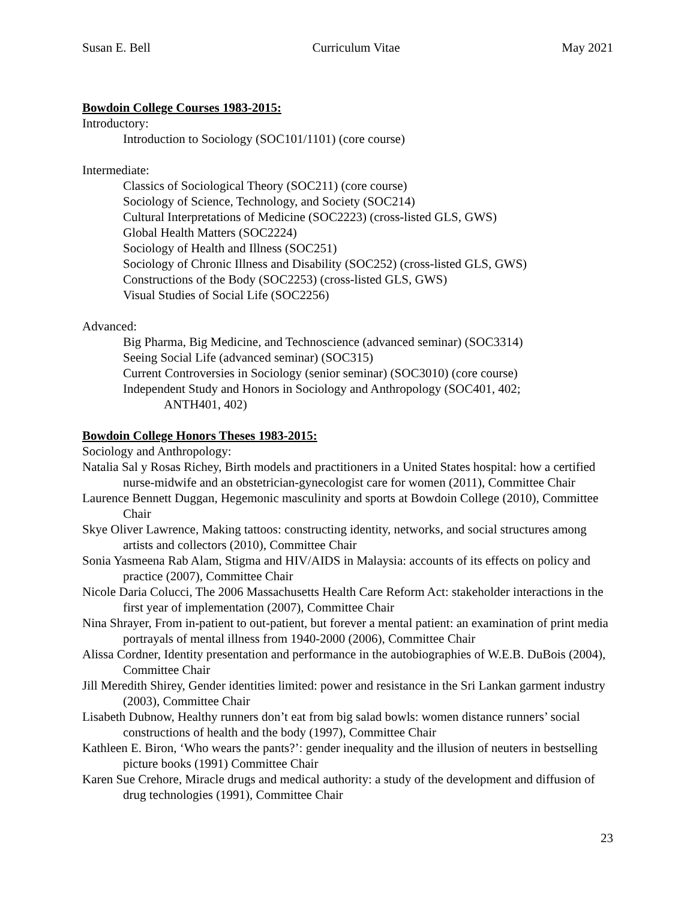Susan E. Bell Curriculum Vitae May 2021
Bowdoin College Courses 1983-2015:
Introductory:
Introduction to Sociology (SOC101/1101) (core course)
Intermediate:
Classics of Sociological Theory (SOC211) (core course)
Sociology of Science, Technology, and Society (SOC214)
Cultural Interpretations of Medicine (SOC2223) (cross-listed GLS, GWS)
Global Health Matters (SOC2224)
Sociology of Health and Illness (SOC251)
Sociology of Chronic Illness and Disability (SOC252) (cross-listed GLS, GWS)
Constructions of the Body (SOC2253) (cross-listed GLS, GWS)
Visual Studies of Social Life (SOC2256)
Advanced:
Big Pharma, Big Medicine, and Technoscience (advanced seminar) (SOC3314)
Seeing Social Life (advanced seminar) (SOC315)
Current Controversies in Sociology (senior seminar) (SOC3010) (core course)
Independent Study and Honors in Sociology and Anthropology (SOC401, 402;
ANTH401, 402)
Bowdoin College Honors Theses 1983-2015:
Sociology and Anthropology:
Natalia Sal y Rosas Richey, Birth models and practitioners in a United States hospital: how a certified nurse-midwife and an obstetrician-gynecologist care for women (2011), Committee Chair
Laurence Bennett Duggan, Hegemonic masculinity and sports at Bowdoin College (2010), Committee Chair
Skye Oliver Lawrence, Making tattoos: constructing identity, networks, and social structures among artists and collectors (2010), Committee Chair
Sonia Yasmeena Rab Alam, Stigma and HIV/AIDS in Malaysia: accounts of its effects on policy and practice (2007), Committee Chair
Nicole Daria Colucci, The 2006 Massachusetts Health Care Reform Act: stakeholder interactions in the first year of implementation (2007), Committee Chair
Nina Shrayer, From in-patient to out-patient, but forever a mental patient: an examination of print media portrayals of mental illness from 1940-2000 (2006), Committee Chair
Alissa Cordner, Identity presentation and performance in the autobiographies of W.E.B. DuBois (2004), Committee Chair
Jill Meredith Shirey, Gender identities limited: power and resistance in the Sri Lankan garment industry (2003), Committee Chair
Lisabeth Dubnow, Healthy runners don’t eat from big salad bowls: women distance runners’ social constructions of health and the body (1997), Committee Chair
Kathleen E. Biron, ‘Who wears the pants?’: gender inequality and the illusion of neuters in bestselling picture books (1991) Committee Chair
Karen Sue Crehore, Miracle drugs and medical authority: a study of the development and diffusion of drug technologies (1991), Committee Chair
23